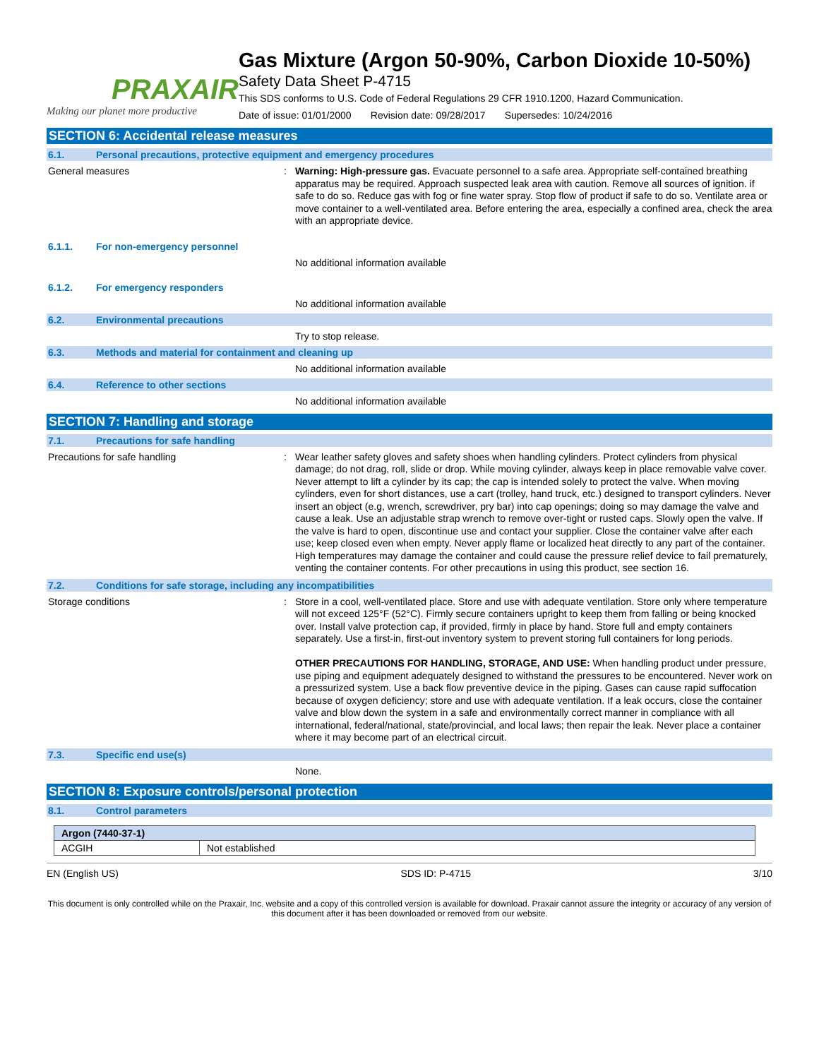PRAXAIR
Making our planet more productive
Gas Mixture (Argon 50-90%, Carbon Dioxide 10-50%)
Safety Data Sheet P-4715
This SDS conforms to U.S. Code of Federal Regulations 29 CFR 1910.1200, Hazard Communication.
Date of issue: 01/01/2000 Revision date: 09/28/2017 Supersedes: 10/24/2016
SECTION 6: Accidental release measures
6.1. Personal precautions, protective equipment and emergency procedures
General measures : Warning: High-pressure gas. Evacuate personnel to a safe area. Appropriate self-contained breathing apparatus may be required. Approach suspected leak area with caution. Remove all sources of ignition. if safe to do so. Reduce gas with fog or fine water spray. Stop flow of product if safe to do so. Ventilate area or move container to a well-ventilated area. Before entering the area, especially a confined area, check the area with an appropriate device.
6.1.1. For non-emergency personnel
No additional information available
6.1.2. For emergency responders
No additional information available
6.2. Environmental precautions
Try to stop release.
6.3. Methods and material for containment and cleaning up
No additional information available
6.4. Reference to other sections
No additional information available
SECTION 7: Handling and storage
7.1. Precautions for safe handling
Precautions for safe handling : Wear leather safety gloves and safety shoes when handling cylinders. Protect cylinders from physical damage; do not drag, roll, slide or drop. While moving cylinder, always keep in place removable valve cover. Never attempt to lift a cylinder by its cap; the cap is intended solely to protect the valve. When moving cylinders, even for short distances, use a cart (trolley, hand truck, etc.) designed to transport cylinders. Never insert an object (e.g, wrench, screwdriver, pry bar) into cap openings; doing so may damage the valve and cause a leak. Use an adjustable strap wrench to remove over-tight or rusted caps. Slowly open the valve. If the valve is hard to open, discontinue use and contact your supplier. Close the container valve after each use; keep closed even when empty. Never apply flame or localized heat directly to any part of the container. High temperatures may damage the container and could cause the pressure relief device to fail prematurely, venting the container contents. For other precautions in using this product, see section 16.
7.2. Conditions for safe storage, including any incompatibilities
Storage conditions : Store in a cool, well-ventilated place. Store and use with adequate ventilation. Store only where temperature will not exceed 125°F (52°C). Firmly secure containers upright to keep them from falling or being knocked over. Install valve protection cap, if provided, firmly in place by hand. Store full and empty containers separately. Use a first-in, first-out inventory system to prevent storing full containers for long periods.
OTHER PRECAUTIONS FOR HANDLING, STORAGE, AND USE: When handling product under pressure, use piping and equipment adequately designed to withstand the pressures to be encountered. Never work on a pressurized system. Use a back flow preventive device in the piping. Gases can cause rapid suffocation because of oxygen deficiency; store and use with adequate ventilation. If a leak occurs, close the container valve and blow down the system in a safe and environmentally correct manner in compliance with all international, federal/national, state/provincial, and local laws; then repair the leak. Never place a container where it may become part of an electrical circuit.
7.3. Specific end use(s)
None.
SECTION 8: Exposure controls/personal protection
8.1. Control parameters
| Argon (7440-37-1) | |
| --- | --- |
| ACGIH | Not established |
EN (English US) SDS ID: P-4715 3/10
This document is only controlled while on the Praxair, Inc. website and a copy of this controlled version is available for download. Praxair cannot assure the integrity or accuracy of any version of this document after it has been downloaded or removed from our website.